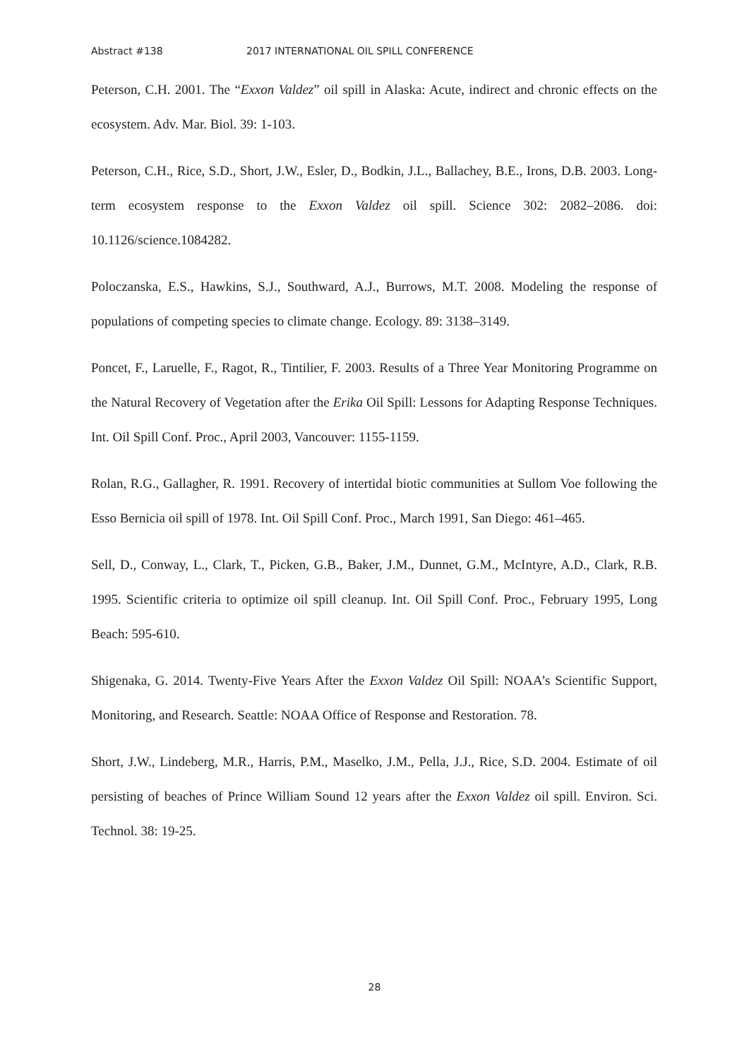Abstract #138 2017 INTERNATIONAL OIL SPILL CONFERENCE
Peterson, C.H. 2001. The “Exxon Valdez” oil spill in Alaska: Acute, indirect and chronic effects on the ecosystem. Adv. Mar. Biol. 39: 1-103.
Peterson, C.H., Rice, S.D., Short, J.W., Esler, D., Bodkin, J.L., Ballachey, B.E., Irons, D.B. 2003. Long-term ecosystem response to the Exxon Valdez oil spill. Science 302: 2082–2086. doi: 10.1126/science.1084282.
Poloczanska, E.S., Hawkins, S.J., Southward, A.J., Burrows, M.T. 2008. Modeling the response of populations of competing species to climate change. Ecology. 89: 3138–3149.
Poncet, F., Laruelle, F., Ragot, R., Tintilier, F. 2003. Results of a Three Year Monitoring Programme on the Natural Recovery of Vegetation after the Erika Oil Spill: Lessons for Adapting Response Techniques. Int. Oil Spill Conf. Proc., April 2003, Vancouver: 1155-1159.
Rolan, R.G., Gallagher, R. 1991. Recovery of intertidal biotic communities at Sullom Voe following the Esso Bernicia oil spill of 1978. Int. Oil Spill Conf. Proc., March 1991, San Diego: 461–465.
Sell, D., Conway, L., Clark, T., Picken, G.B., Baker, J.M., Dunnet, G.M., McIntyre, A.D., Clark, R.B. 1995. Scientific criteria to optimize oil spill cleanup. Int. Oil Spill Conf. Proc., February 1995, Long Beach: 595-610.
Shigenaka, G. 2014. Twenty-Five Years After the Exxon Valdez Oil Spill: NOAA’s Scientific Support, Monitoring, and Research. Seattle: NOAA Office of Response and Restoration. 78.
Short, J.W., Lindeberg, M.R., Harris, P.M., Maselko, J.M., Pella, J.J., Rice, S.D. 2004. Estimate of oil persisting of beaches of Prince William Sound 12 years after the Exxon Valdez oil spill. Environ. Sci. Technol. 38: 19-25.
28